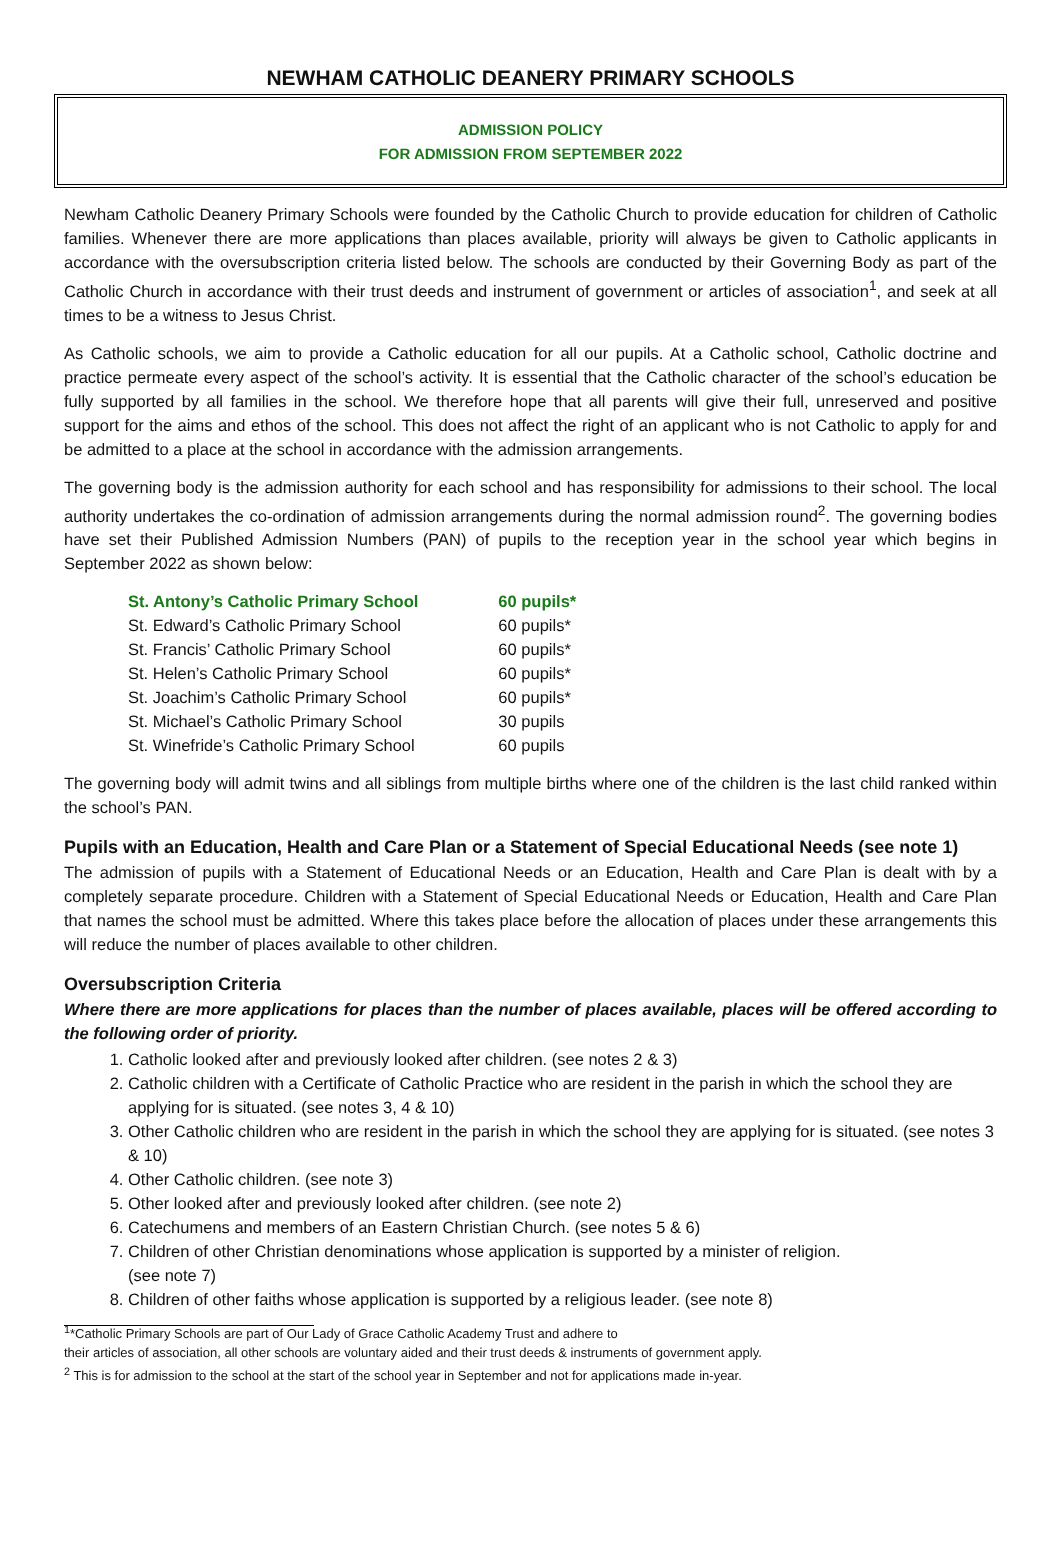NEWHAM CATHOLIC DEANERY PRIMARY SCHOOLS
ADMISSION POLICY
FOR ADMISSION FROM SEPTEMBER 2022
Newham Catholic Deanery Primary Schools were founded by the Catholic Church to provide education for children of Catholic families. Whenever there are more applications than places available, priority will always be given to Catholic applicants in accordance with the oversubscription criteria listed below. The schools are conducted by their Governing Body as part of the Catholic Church in accordance with their trust deeds and instrument of government or articles of association<sup>1</sup>, and seek at all times to be a witness to Jesus Christ.
As Catholic schools, we aim to provide a Catholic education for all our pupils. At a Catholic school, Catholic doctrine and practice permeate every aspect of the school’s activity. It is essential that the Catholic character of the school’s education be fully supported by all families in the school. We therefore hope that all parents will give their full, unreserved and positive support for the aims and ethos of the school. This does not affect the right of an applicant who is not Catholic to apply for and be admitted to a place at the school in accordance with the admission arrangements.
The governing body is the admission authority for each school and has responsibility for admissions to their school. The local authority undertakes the co-ordination of admission arrangements during the normal admission round<sup>2</sup>. The governing bodies have set their Published Admission Numbers (PAN) of pupils to the reception year in the school year which begins in September 2022 as shown below:
| St. Antony’s Catholic Primary School | 60 pupils* |
| St. Edward’s Catholic Primary School | 60 pupils* |
| St. Francis’ Catholic Primary School | 60 pupils* |
| St. Helen’s Catholic Primary School | 60 pupils* |
| St. Joachim’s Catholic Primary School | 60 pupils* |
| St. Michael’s Catholic Primary School | 30 pupils |
| St. Winefride’s Catholic Primary School | 60 pupils |
The governing body will admit twins and all siblings from multiple births where one of the children is the last child ranked within the school’s PAN.
Pupils with an Education, Health and Care Plan or a Statement of Special Educational Needs (see note 1)
The admission of pupils with a Statement of Educational Needs or an Education, Health and Care Plan is dealt with by a completely separate procedure. Children with a Statement of Special Educational Needs or Education, Health and Care Plan that names the school must be admitted. Where this takes place before the allocation of places under these arrangements this will reduce the number of places available to other children.
Oversubscription Criteria
Where there are more applications for places than the number of places available, places will be offered according to the following order of priority.
1. Catholic looked after and previously looked after children. (see notes 2 & 3)
2. Catholic children with a Certificate of Catholic Practice who are resident in the parish in which the school they are applying for is situated. (see notes 3, 4 & 10)
3. Other Catholic children who are resident in the parish in which the school they are applying for is situated. (see notes 3 & 10)
4. Other Catholic children. (see note 3)
5. Other looked after and previously looked after children. (see note 2)
6. Catechumens and members of an Eastern Christian Church. (see notes 5 & 6)
7. Children of other Christian denominations whose application is supported by a minister of religion.
(see note 7)
8. Children of other faiths whose application is supported by a religious leader. (see note 8)
<sup>1</sup>*Catholic Primary Schools are part of Our Lady of Grace Catholic Academy Trust and adhere to
their articles of association, all other schools are voluntary aided and their trust deeds & instruments of government apply.
<sup>2</sup> This is for admission to the school at the start of the school year in September and not for applications made in-year.